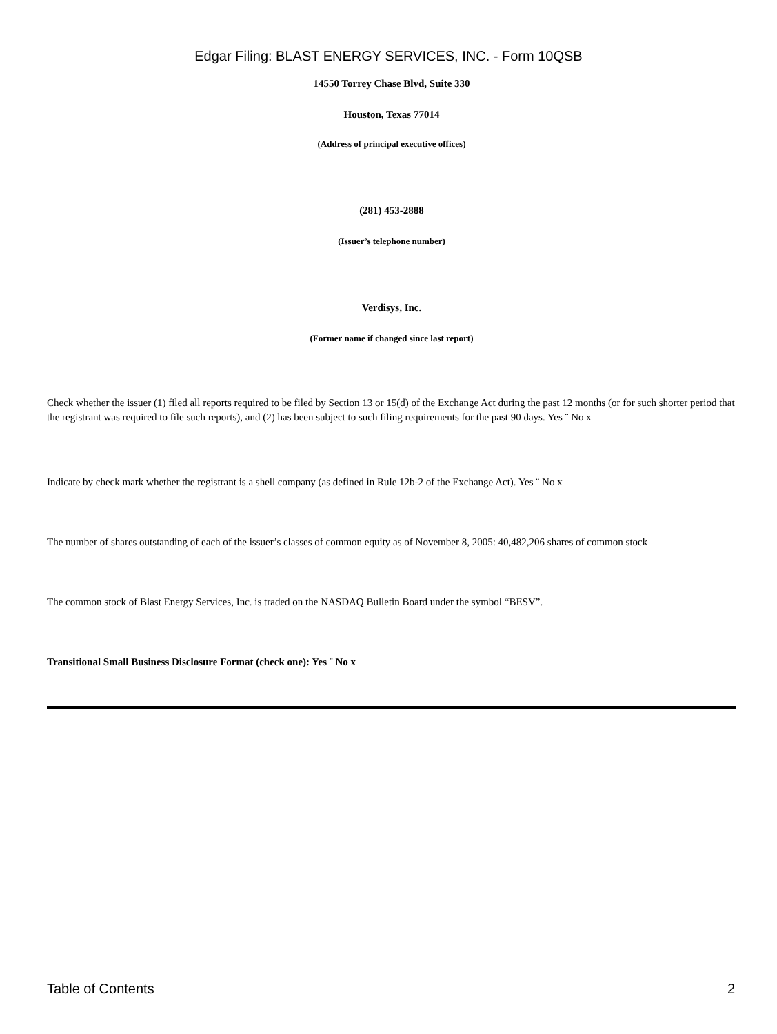Edgar Filing: BLAST ENERGY SERVICES, INC. - Form 10QSB
14550 Torrey Chase Blvd, Suite 330
Houston, Texas 77014
(Address of principal executive offices)
(281) 453-2888
(Issuer’s telephone number)
Verdisys, Inc.
(Former name if changed since last report)
Check whether the issuer (1) filed all reports required to be filed by Section 13 or 15(d) of the Exchange Act during the past 12 months (or for such shorter period that the registrant was required to file such reports), and (2) has been subject to such filing requirements for the past 90 days. Yes ¨ No x
Indicate by check mark whether the registrant is a shell company (as defined in Rule 12b-2 of the Exchange Act). Yes ¨ No x
The number of shares outstanding of each of the issuer’s classes of common equity as of November 8, 2005: 40,482,206 shares of common stock
The common stock of Blast Energy Services, Inc. is traded on the NASDAQ Bulletin Board under the symbol “BESV”.
Transitional Small Business Disclosure Format (check one): Yes ¨ No x
Table of Contents 2